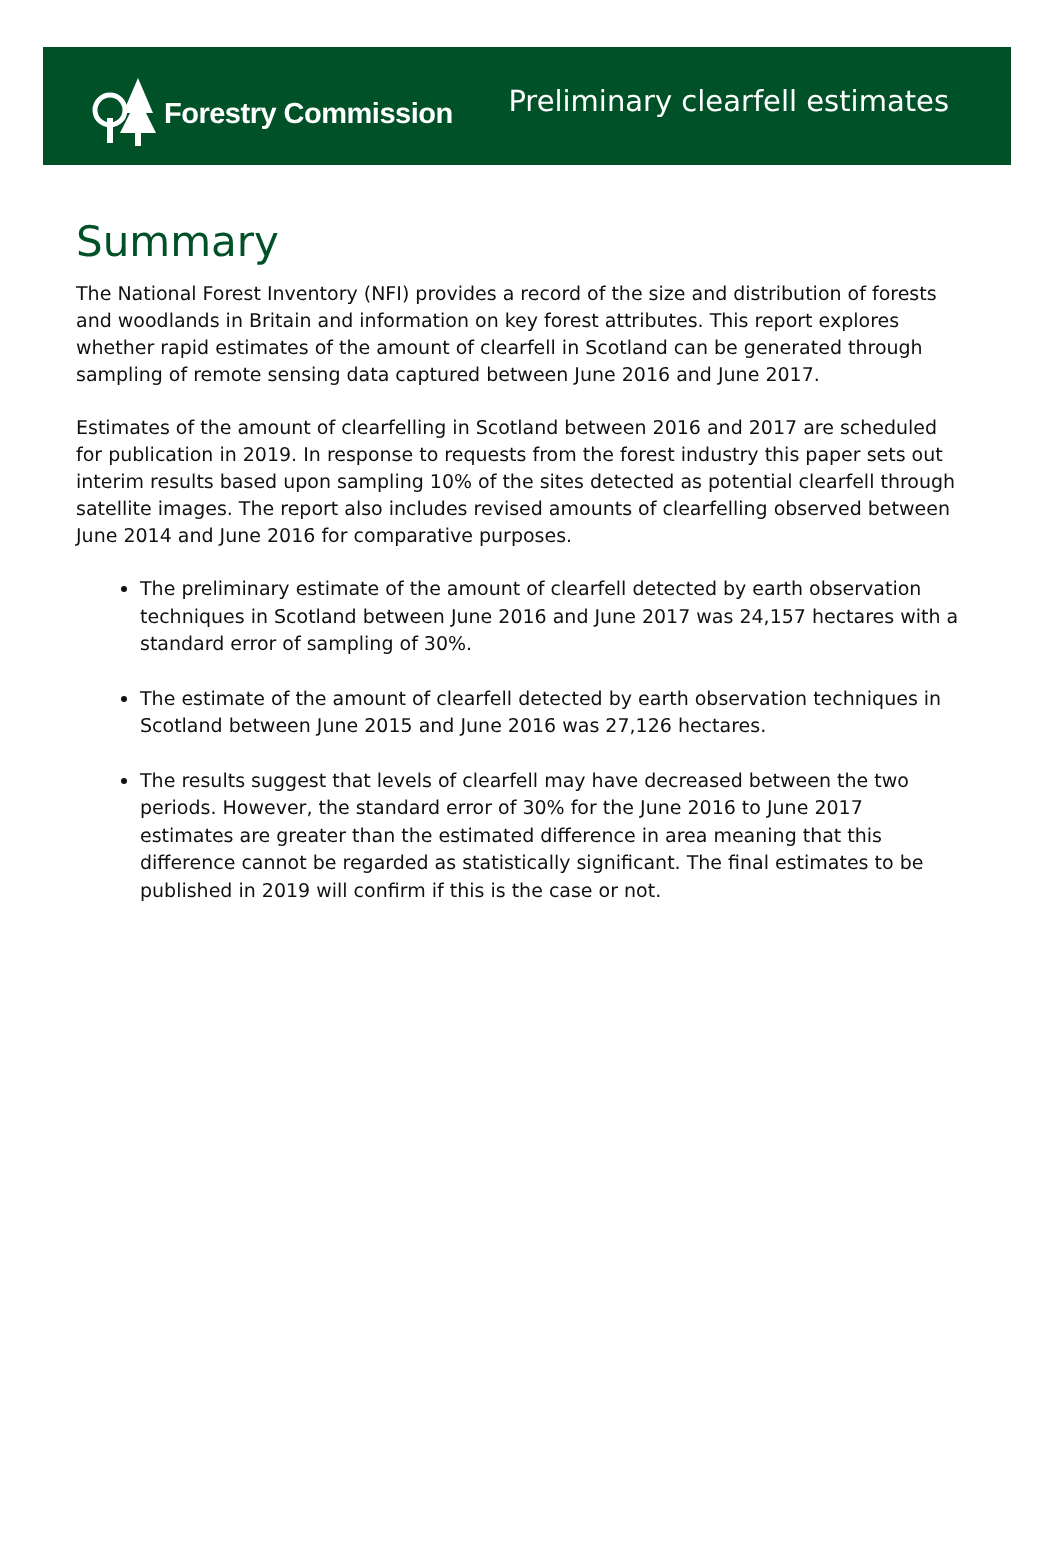Forestry Commission
Preliminary clearfell estimates
Summary
The National Forest Inventory (NFI) provides a record of the size and distribution of forests and woodlands in Britain and information on key forest attributes. This report explores whether rapid estimates of the amount of clearfell in Scotland can be generated through sampling of remote sensing data captured between June 2016 and June 2017.
Estimates of the amount of clearfelling in Scotland between 2016 and 2017 are scheduled for publication in 2019. In response to requests from the forest industry this paper sets out interim results based upon sampling 10% of the sites detected as potential clearfell through satellite images. The report also includes revised amounts of clearfelling observed between June 2014 and June 2016 for comparative purposes.
The preliminary estimate of the amount of clearfell detected by earth observation techniques in Scotland between June 2016 and June 2017 was 24,157 hectares with a standard error of sampling of 30%.
The estimate of the amount of clearfell detected by earth observation techniques in Scotland between June 2015 and June 2016 was 27,126 hectares.
The results suggest that levels of clearfell may have decreased between the two periods. However, the standard error of 30% for the June 2016 to June 2017 estimates are greater than the estimated difference in area meaning that this difference cannot be regarded as statistically significant. The final estimates to be published in 2019 will confirm if this is the case or not.